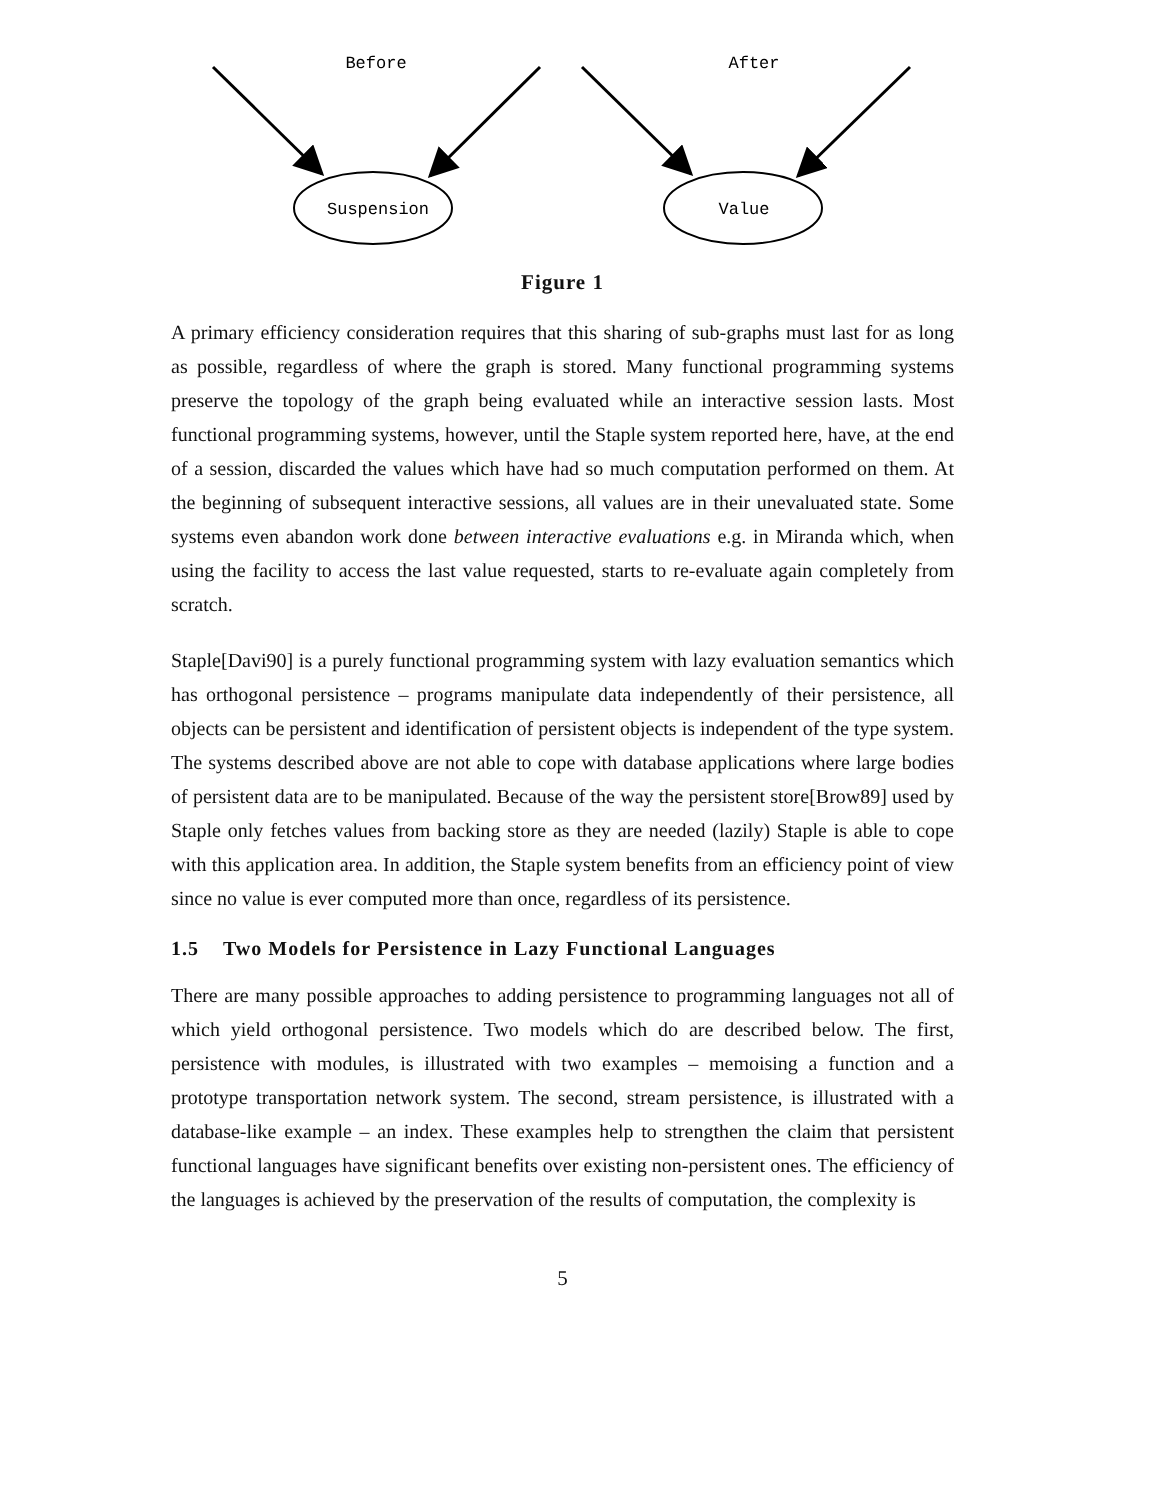Before
After
Suspension
Value
Figure 1
A primary efficiency consideration requires that this sharing of sub-graphs must last for as long as possible, regardless of where the graph is stored. Many functional programming systems preserve the topology of the graph being evaluated while an interactive session lasts. Most functional programming systems, however, until the Staple system reported here, have, at the end of a session, discarded the values which have had so much computation performed on them. At the beginning of subsequent interactive sessions, all values are in their unevaluated state. Some systems even abandon work done between interactive evaluations e.g. in Miranda which, when using the facility to access the last value requested, starts to re-evaluate again completely from scratch.
Staple[Davi90] is a purely functional programming system with lazy evaluation semantics which has orthogonal persistence – programs manipulate data independently of their persistence, all objects can be persistent and identification of persistent objects is independent of the type system. The systems described above are not able to cope with database applications where large bodies of persistent data are to be manipulated. Because of the way the persistent store[Brow89] used by Staple only fetches values from backing store as they are needed (lazily) Staple is able to cope with this application area. In addition, the Staple system benefits from an efficiency point of view since no value is ever computed more than once, regardless of its persistence.
1.5 Two Models for Persistence in Lazy Functional Languages
There are many possible approaches to adding persistence to programming languages not all of which yield orthogonal persistence. Two models which do are described below. The first, persistence with modules, is illustrated with two examples – memoising a function and a prototype transportation network system. The second, stream persistence, is illustrated with a database-like example – an index. These examples help to strengthen the claim that persistent functional languages have significant benefits over existing non-persistent ones. The efficiency of the languages is achieved by the preservation of the results of computation, the complexity is
5